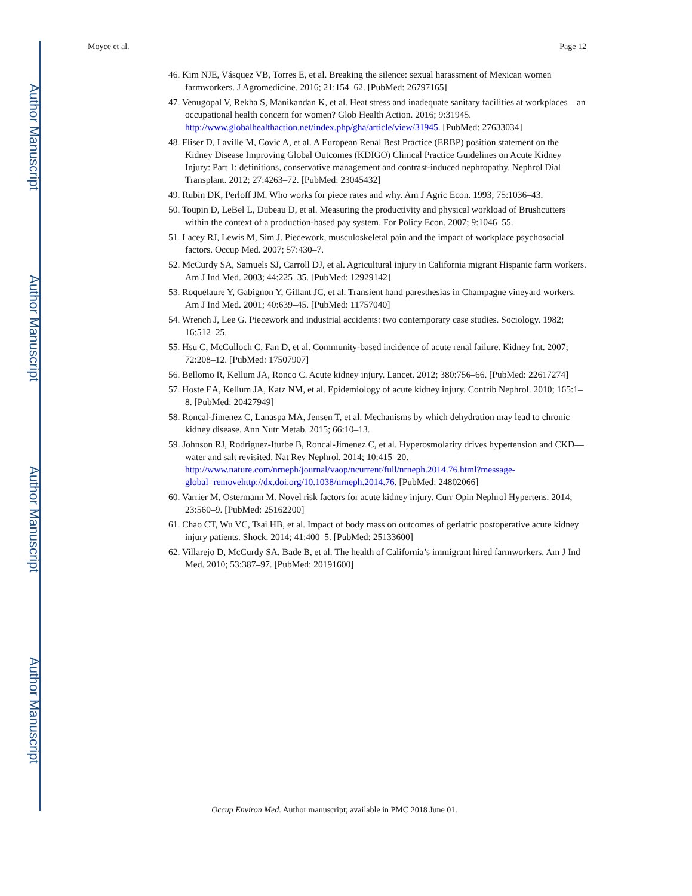Author Manuscript
Author Manuscript
Author Manuscript
Author Manuscript
Moyce et al. Page 12
46. Kim NJE, Vásquez VB, Torres E, et al. Breaking the silence: sexual harassment of Mexican women farmworkers. J Agromedicine. 2016; 21:154–62. [PubMed: 26797165]
47. Venugopal V, Rekha S, Manikandan K, et al. Heat stress and inadequate sanitary facilities at workplaces—an occupational health concern for women? Glob Health Action. 2016; 9:31945. http://www.globalhealthaction.net/index.php/gha/article/view/31945. [PubMed: 27633034]
48. Fliser D, Laville M, Covic A, et al. A European Renal Best Practice (ERBP) position statement on the Kidney Disease Improving Global Outcomes (KDIGO) Clinical Practice Guidelines on Acute Kidney Injury: Part 1: definitions, conservative management and contrast-induced nephropathy. Nephrol Dial Transplant. 2012; 27:4263–72. [PubMed: 23045432]
49. Rubin DK, Perloff JM. Who works for piece rates and why. Am J Agric Econ. 1993; 75:1036–43.
50. Toupin D, LeBel L, Dubeau D, et al. Measuring the productivity and physical workload of Brushcutters within the context of a production-based pay system. For Policy Econ. 2007; 9:1046–55.
51. Lacey RJ, Lewis M, Sim J. Piecework, musculoskeletal pain and the impact of workplace psychosocial factors. Occup Med. 2007; 57:430–7.
52. McCurdy SA, Samuels SJ, Carroll DJ, et al. Agricultural injury in California migrant Hispanic farm workers. Am J Ind Med. 2003; 44:225–35. [PubMed: 12929142]
53. Roquelaure Y, Gabignon Y, Gillant JC, et al. Transient hand paresthesias in Champagne vineyard workers. Am J Ind Med. 2001; 40:639–45. [PubMed: 11757040]
54. Wrench J, Lee G. Piecework and industrial accidents: two contemporary case studies. Sociology. 1982; 16:512–25.
55. Hsu C, McCulloch C, Fan D, et al. Community-based incidence of acute renal failure. Kidney Int. 2007; 72:208–12. [PubMed: 17507907]
56. Bellomo R, Kellum JA, Ronco C. Acute kidney injury. Lancet. 2012; 380:756–66. [PubMed: 22617274]
57. Hoste EA, Kellum JA, Katz NM, et al. Epidemiology of acute kidney injury. Contrib Nephrol. 2010; 165:1–8. [PubMed: 20427949]
58. Roncal-Jimenez C, Lanaspa MA, Jensen T, et al. Mechanisms by which dehydration may lead to chronic kidney disease. Ann Nutr Metab. 2015; 66:10–13.
59. Johnson RJ, Rodriguez-Iturbe B, Roncal-Jimenez C, et al. Hyperosmolarity drives hypertension and CKD—water and salt revisited. Nat Rev Nephrol. 2014; 10:415–20. http://www.nature.com/nrneph/journal/vaop/ncurrent/full/nrneph.2014.76.html?message-global=removehttp://dx.doi.org/10.1038/nrneph.2014.76. [PubMed: 24802066]
60. Varrier M, Ostermann M. Novel risk factors for acute kidney injury. Curr Opin Nephrol Hypertens. 2014; 23:560–9. [PubMed: 25162200]
61. Chao CT, Wu VC, Tsai HB, et al. Impact of body mass on outcomes of geriatric postoperative acute kidney injury patients. Shock. 2014; 41:400–5. [PubMed: 25133600]
62. Villarejo D, McCurdy SA, Bade B, et al. The health of California’s immigrant hired farmworkers. Am J Ind Med. 2010; 53:387–97. [PubMed: 20191600]
Occup Environ Med. Author manuscript; available in PMC 2018 June 01.